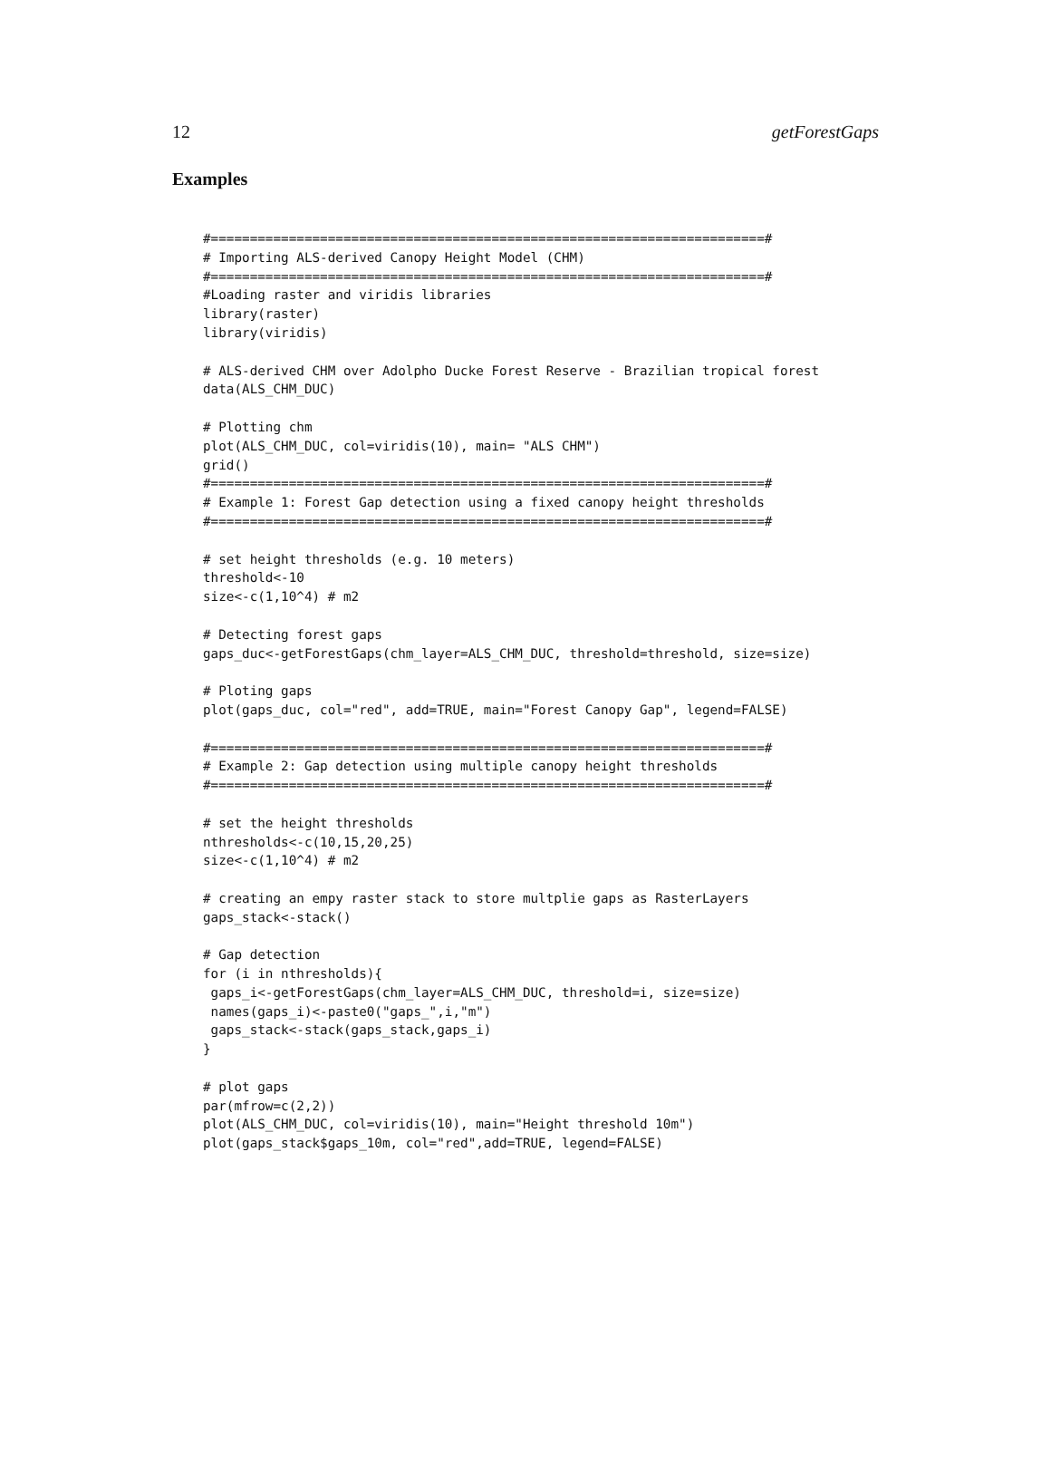12 getForestGaps
Examples
#=======================================================================#
# Importing ALS-derived Canopy Height Model (CHM)
#=======================================================================#
#Loading raster and viridis libraries
library(raster)
library(viridis)

# ALS-derived CHM over Adolpho Ducke Forest Reserve - Brazilian tropical forest
data(ALS_CHM_DUC)

# Plotting chm
plot(ALS_CHM_DUC, col=viridis(10), main= "ALS CHM")
grid()
#=======================================================================#
# Example 1: Forest Gap detection using a fixed canopy height thresholds
#=======================================================================#

# set height thresholds (e.g. 10 meters)
threshold<-10
size<-c(1,10^4) # m2

# Detecting forest gaps
gaps_duc<-getForestGaps(chm_layer=ALS_CHM_DUC, threshold=threshold, size=size)

# Ploting gaps
plot(gaps_duc, col="red", add=TRUE, main="Forest Canopy Gap", legend=FALSE)

#=======================================================================#
# Example 2: Gap detection using multiple canopy height thresholds
#=======================================================================#

# set the height thresholds
nthresholds<-c(10,15,20,25)
size<-c(1,10^4) # m2

# creating an empy raster stack to store multplie gaps as RasterLayers
gaps_stack<-stack()

# Gap detection
for (i in nthresholds){
 gaps_i<-getForestGaps(chm_layer=ALS_CHM_DUC, threshold=i, size=size)
 names(gaps_i)<-paste0("gaps_",i,"m")
 gaps_stack<-stack(gaps_stack,gaps_i)
}

# plot gaps
par(mfrow=c(2,2))
plot(ALS_CHM_DUC, col=viridis(10), main="Height threshold 10m")
plot(gaps_stack$gaps_10m, col="red",add=TRUE, legend=FALSE)